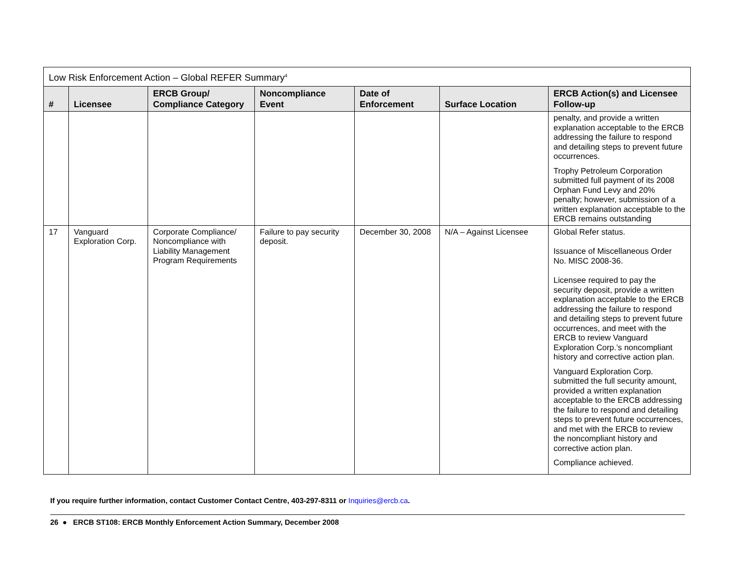| Low Risk Enforcement Action – Global REFER Summary<sup>4</sup> | | | | | | |
| --- | --- | --- | --- | --- | --- | --- |
| # | Licensee | ERCB Group/ Compliance Category | Noncompliance Event | Date of Enforcement | Surface Location | ERCB Action(s) and Licensee Follow-up |
| | | | | | | penalty, and provide a written explanation acceptable to the ERCB addressing the failure to respond and detailing steps to prevent future occurrences. Trophy Petroleum Corporation submitted full payment of its 2008 Orphan Fund Levy and 20% penalty; however, submission of a written explanation acceptable to the ERCB remains outstanding |
| 17 | Vanguard Exploration Corp. | Corporate Compliance/ Noncompliance with Liability Management Program Requirements | Failure to pay security deposit. | December 30, 2008 | N/A – Against Licensee | Global Refer status. Issuance of Miscellaneous Order No. MISC 2008-36. Licensee required to pay the security deposit, provide a written explanation acceptable to the ERCB addressing the failure to respond and detailing steps to prevent future occurrences, and meet with the ERCB to review Vanguard Exploration Corp.’s noncompliant history and corrective action plan. Vanguard Exploration Corp. submitted the full security amount, provided a written explanation acceptable to the ERCB addressing the failure to respond and detailing steps to prevent future occurrences, and met with the ERCB to review the noncompliant history and corrective action plan. Compliance achieved. |
If you require further information, contact Customer Contact Centre, 403-297-8311 or Inquiries@ercb.ca.
26 ● ERCB ST108: ERCB Monthly Enforcement Action Summary, December 2008